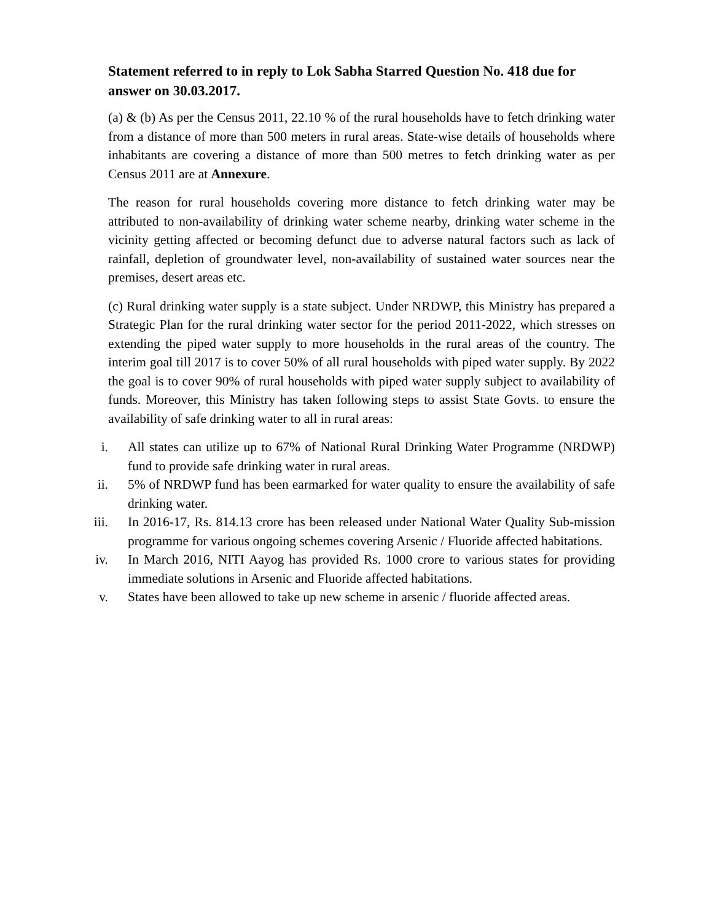Statement referred to in reply to Lok Sabha Starred Question No. 418 due for answer on 30.03.2017.
(a) & (b) As per the Census 2011, 22.10 % of the rural households have to fetch drinking water from a distance of more than 500 meters in rural areas. State-wise details of households where inhabitants are covering a distance of more than 500 metres to fetch drinking water as per Census 2011 are at Annexure.
The reason for rural households covering more distance to fetch drinking water may be attributed to non-availability of drinking water scheme nearby, drinking water scheme in the vicinity getting affected or becoming defunct due to adverse natural factors such as lack of rainfall, depletion of groundwater level, non-availability of sustained water sources near the premises, desert areas etc.
(c) Rural drinking water supply is a state subject. Under NRDWP, this Ministry has prepared a Strategic Plan for the rural drinking water sector for the period 2011-2022, which stresses on extending the piped water supply to more households in the rural areas of the country. The interim goal till 2017 is to cover 50% of all rural households with piped water supply. By 2022 the goal is to cover 90% of rural households with piped water supply subject to availability of funds. Moreover, this Ministry has taken following steps to assist State Govts. to ensure the availability of safe drinking water to all in rural areas:
i. All states can utilize up to 67% of National Rural Drinking Water Programme (NRDWP) fund to provide safe drinking water in rural areas.
ii. 5% of NRDWP fund has been earmarked for water quality to ensure the availability of safe drinking water.
iii. In 2016-17, Rs. 814.13 crore has been released under National Water Quality Sub-mission programme for various ongoing schemes covering Arsenic / Fluoride affected habitations.
iv. In March 2016, NITI Aayog has provided Rs. 1000 crore to various states for providing immediate solutions in Arsenic and Fluoride affected habitations.
v. States have been allowed to take up new scheme in arsenic / fluoride affected areas.